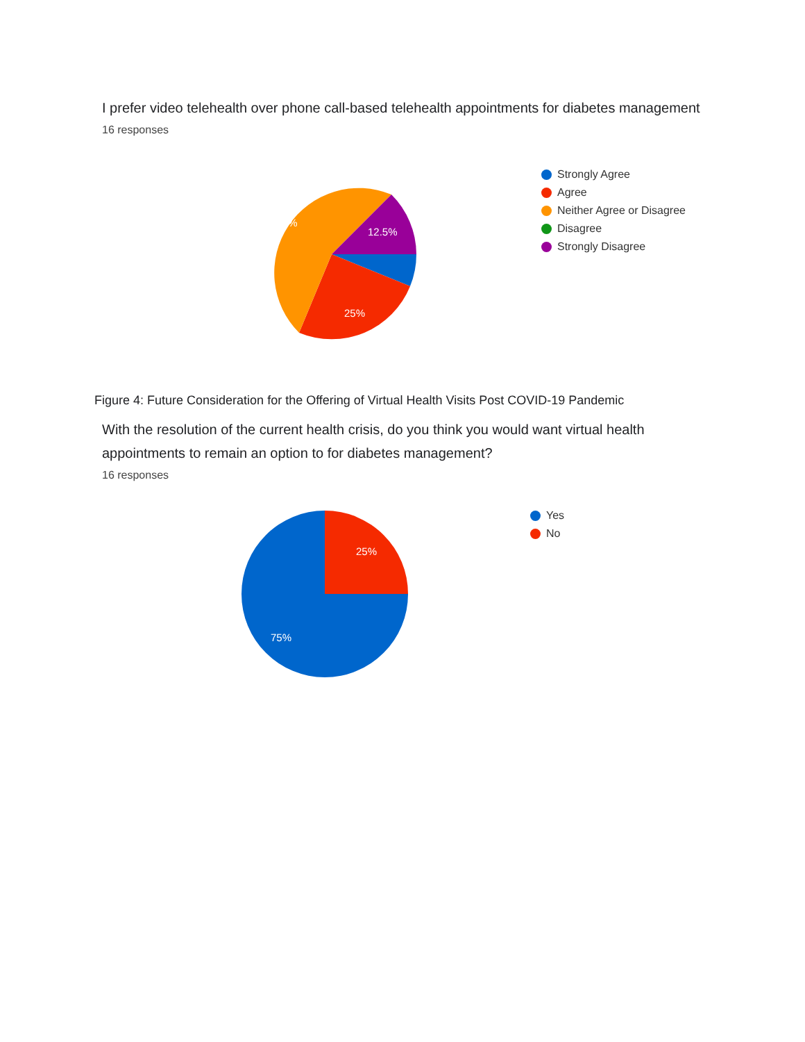I prefer video telehealth over phone call-based telehealth appointments for diabetes management
16 responses
56.3%
12.5%
25%
Strongly Agree
Agree
Neither Agree or Disagree
Disagree
Strongly Disagree
Figure 4: Future Consideration for the Offering of Virtual Health Visits Post COVID-19 Pandemic
With the resolution of the current health crisis, do you think you would want virtual health appointments to remain an option to for diabetes management?
16 responses
25%
75%
Yes
No